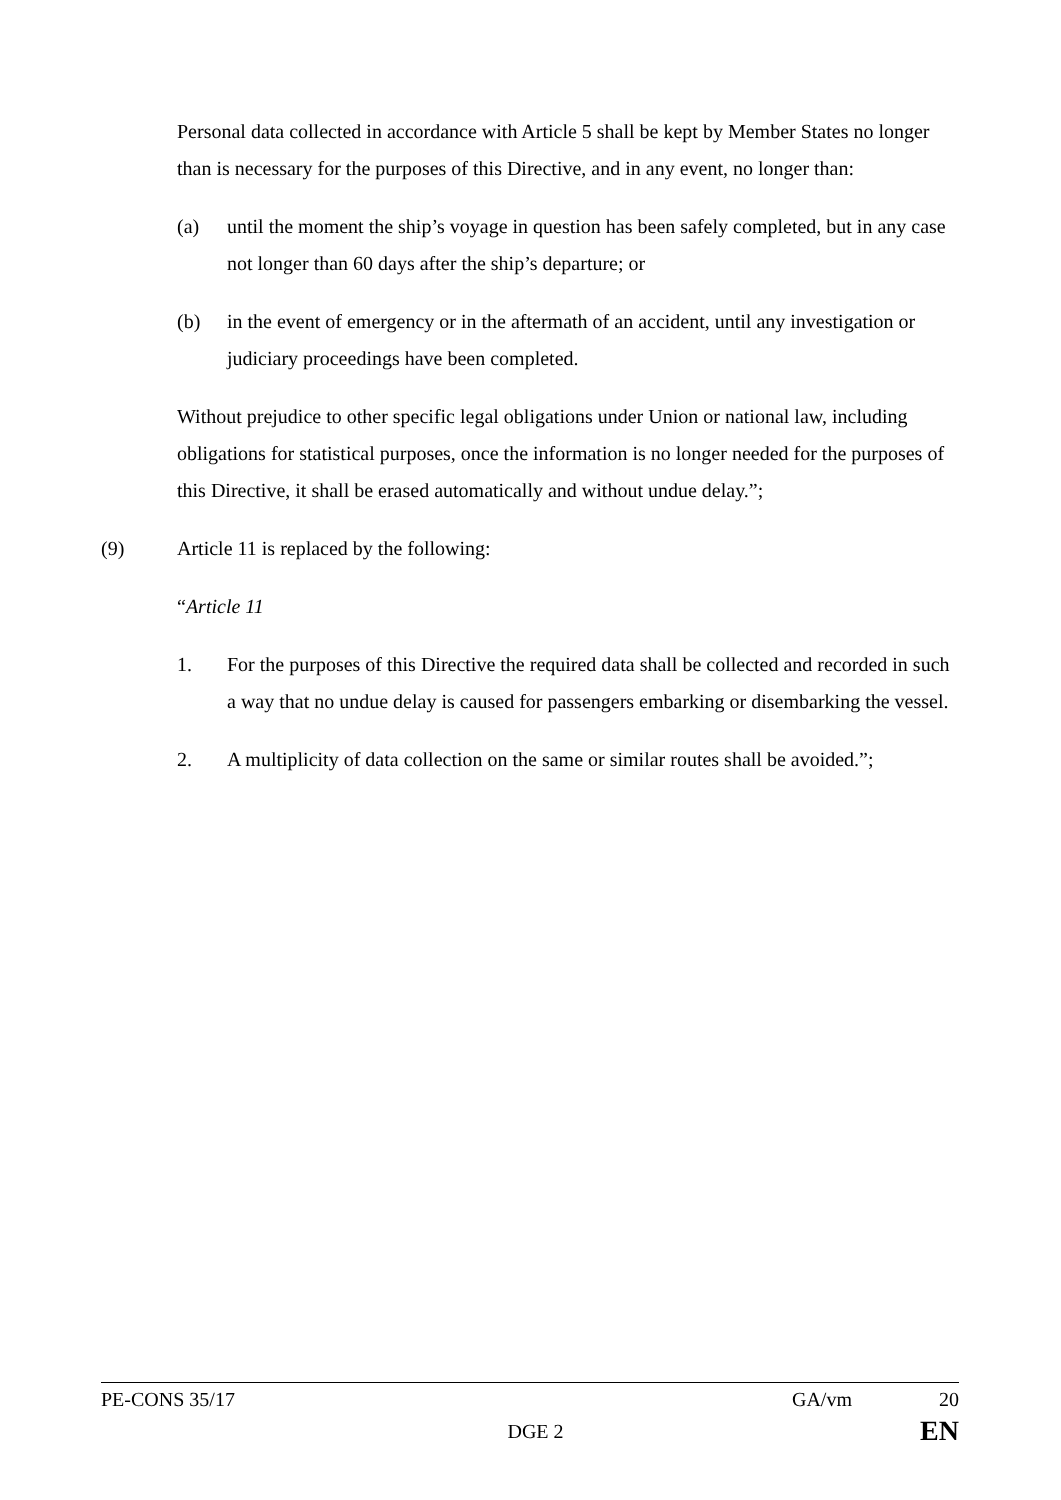Personal data collected in accordance with Article 5 shall be kept by Member States no longer than is necessary for the purposes of this Directive, and in any event, no longer than:
(a) until the moment the ship’s voyage in question has been safely completed, but in any case not longer than 60 days after the ship’s departure; or
(b) in the event of emergency or in the aftermath of an accident, until any investigation or judiciary proceedings have been completed.
Without prejudice to other specific legal obligations under Union or national law, including obligations for statistical purposes, once the information is no longer needed for the purposes of this Directive, it shall be erased automatically and without undue delay.”;
(9) Article 11 is replaced by the following:
“Article 11
1. For the purposes of this Directive the required data shall be collected and recorded in such a way that no undue delay is caused for passengers embarking or disembarking the vessel.
2. A multiplicity of data collection on the same or similar routes shall be avoided.”;
PE-CONS 35/17 GA/vm 20
DGE 2 EN